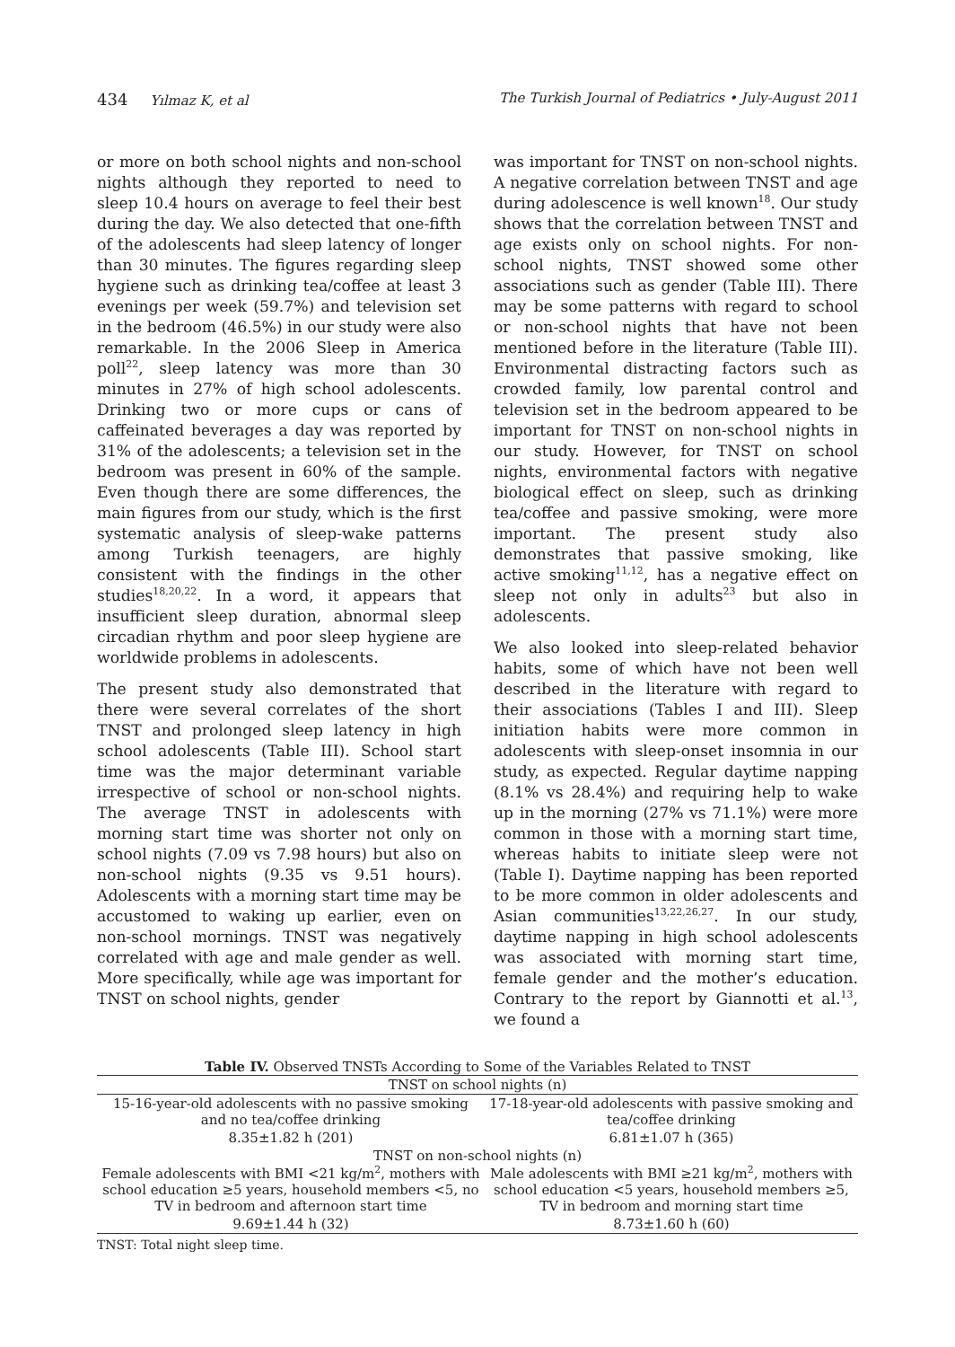434 Yılmaz K, et al The Turkish Journal of Pediatrics • July-August 2011
or more on both school nights and non-school nights although they reported to need to sleep 10.4 hours on average to feel their best during the day. We also detected that one-fifth of the adolescents had sleep latency of longer than 30 minutes. The figures regarding sleep hygiene such as drinking tea/coffee at least 3 evenings per week (59.7%) and television set in the bedroom (46.5%) in our study were also remarkable. In the 2006 Sleep in America poll<sup>22</sup>, sleep latency was more than 30 minutes in 27% of high school adolescents. Drinking two or more cups or cans of caffeinated beverages a day was reported by 31% of the adolescents; a television set in the bedroom was present in 60% of the sample. Even though there are some differences, the main figures from our study, which is the first systematic analysis of sleep-wake patterns among Turkish teenagers, are highly consistent with the findings in the other studies<sup>18,20,22</sup>. In a word, it appears that insufficient sleep duration, abnormal sleep circadian rhythm and poor sleep hygiene are worldwide problems in adolescents.
The present study also demonstrated that there were several correlates of the short TNST and prolonged sleep latency in high school adolescents (Table III). School start time was the major determinant variable irrespective of school or non-school nights. The average TNST in adolescents with morning start time was shorter not only on school nights (7.09 vs 7.98 hours) but also on non-school nights (9.35 vs 9.51 hours). Adolescents with a morning start time may be accustomed to waking up earlier, even on non-school mornings. TNST was negatively correlated with age and male gender as well. More specifically, while age was important for TNST on school nights, gender
was important for TNST on non-school nights. A negative correlation between TNST and age during adolescence is well known<sup>18</sup>. Our study shows that the correlation between TNST and age exists only on school nights. For non-school nights, TNST showed some other associations such as gender (Table III). There may be some patterns with regard to school or non-school nights that have not been mentioned before in the literature (Table III). Environmental distracting factors such as crowded family, low parental control and television set in the bedroom appeared to be important for TNST on non-school nights in our study. However, for TNST on school nights, environmental factors with negative biological effect on sleep, such as drinking tea/coffee and passive smoking, were more important. The present study also demonstrates that passive smoking, like active smoking<sup>11,12</sup>, has a negative effect on sleep not only in adults<sup>23</sup> but also in adolescents.
We also looked into sleep-related behavior habits, some of which have not been well described in the literature with regard to their associations (Tables I and III). Sleep initiation habits were more common in adolescents with sleep-onset insomnia in our study, as expected. Regular daytime napping (8.1% vs 28.4%) and requiring help to wake up in the morning (27% vs 71.1%) were more common in those with a morning start time, whereas habits to initiate sleep were not (Table I). Daytime napping has been reported to be more common in older adolescents and Asian communities<sup>13,22,26,27</sup>. In our study, daytime napping in high school adolescents was associated with morning start time, female gender and the mother’s education. Contrary to the report by Giannotti et al.<sup>13</sup>, we found a
Table IV. Observed TNSTs According to Some of the Variables Related to TNST
| TNST on school nights (n) | |
| --- | --- |
| 15-16-year-old adolescents with no passive smoking and no tea/coffee drinking | 17-18-year-old adolescents with passive smoking and tea/coffee drinking |
| 8.35±1.82 h (201) | 6.81±1.07 h (365) |
| TNST on non-school nights (n) | |
| Female adolescents with BMI <21 kg/m<sup>2</sup>, mothers with school education ≥5 years, household members <5, no TV in bedroom and afternoon start time | Male adolescents with BMI ≥21 kg/m<sup>2</sup>, mothers with school education <5 years, household members ≥5, TV in bedroom and morning start time |
| 9.69±1.44 h (32) | 8.73±1.60 h (60) |
TNST: Total night sleep time.